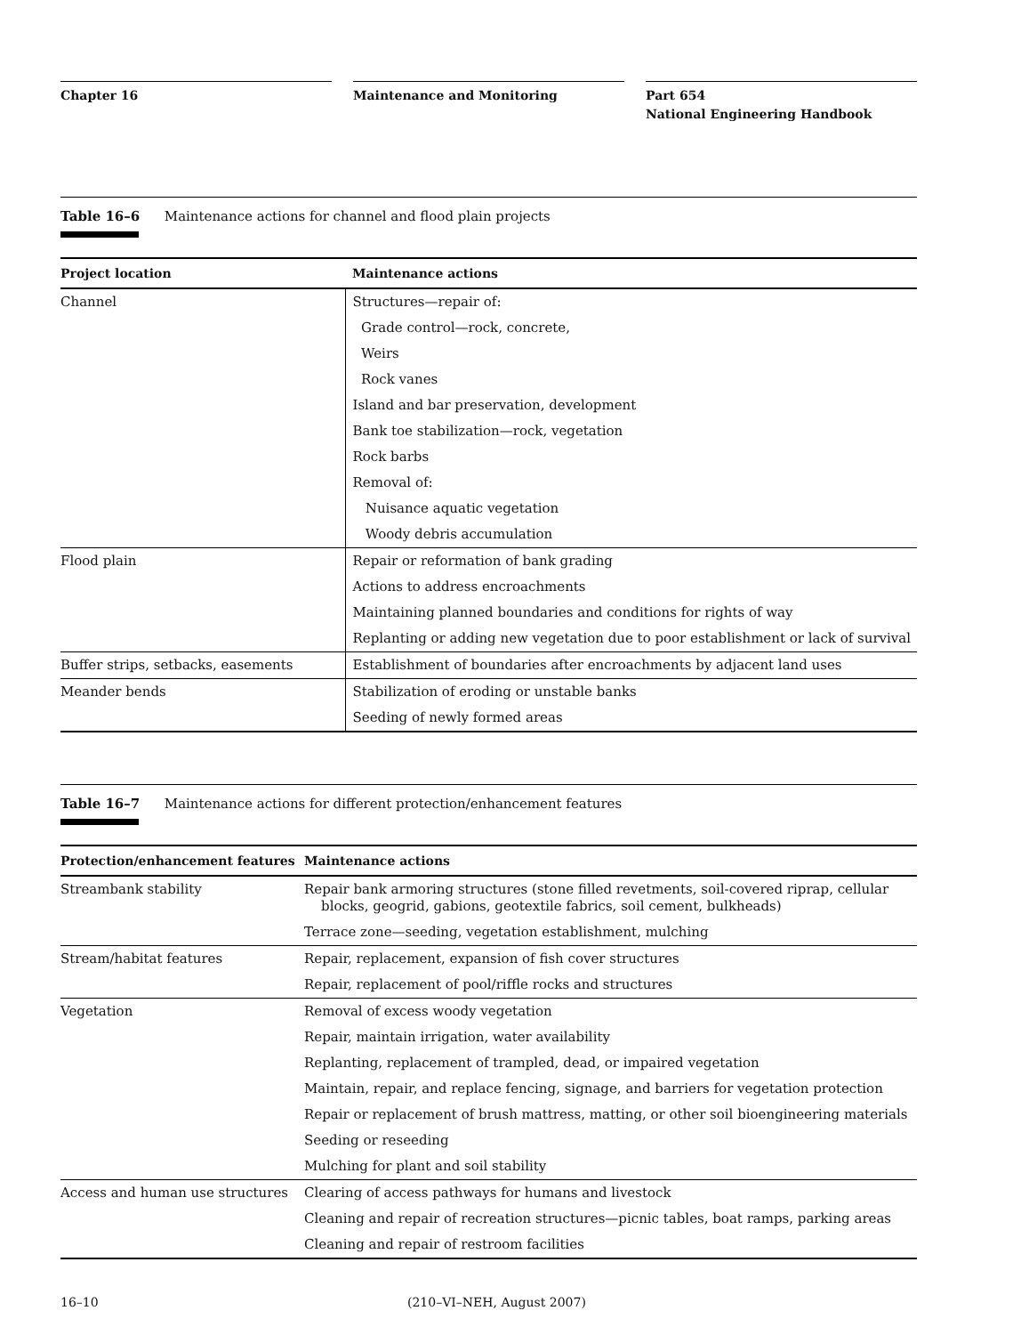Chapter 16 Maintenance and Monitoring Part 654
National Engineering Handbook
Table 16–6 Maintenance actions for channel and flood plain projects
| Project location | Maintenance actions |
| --- | --- |
| Channel | Structures—repair of: |
| | Grade control—rock, concrete, |
| | Weirs |
| | Rock vanes |
| | Island and bar preservation, development |
| | Bank toe stabilization—rock, vegetation |
| | Rock barbs |
| | Removal of: |
| | Nuisance aquatic vegetation |
| | Woody debris accumulation |
| Flood plain | Repair or reformation of bank grading |
| | Actions to address encroachments |
| | Maintaining planned boundaries and conditions for rights of way |
| | Replanting or adding new vegetation due to poor establishment or lack of survival |
| Buffer strips, setbacks, easements | Establishment of boundaries after encroachments by adjacent land uses |
| Meander bends | Stabilization of eroding or unstable banks |
| | Seeding of newly formed areas |
Table 16–7 Maintenance actions for different protection/enhancement features
| Protection/enhancement features | Maintenance actions |
| --- | --- |
| Streambank stability | Repair bank armoring structures (stone filled revetments, soil-covered riprap, cellular blocks, geogrid, gabions, geotextile fabrics, soil cement, bulkheads) |
| | Terrace zone—seeding, vegetation establishment, mulching |
| Stream/habitat features | Repair, replacement, expansion of fish cover structures |
| | Repair, replacement of pool/riffle rocks and structures |
| Vegetation | Removal of excess woody vegetation |
| | Repair, maintain irrigation, water availability |
| | Replanting, replacement of trampled, dead, or impaired vegetation |
| | Maintain, repair, and replace fencing, signage, and barriers for vegetation protection |
| | Repair or replacement of brush mattress, matting, or other soil bioengineering materials |
| | Seeding or reseeding |
| | Mulching for plant and soil stability |
| Access and human use structures | Clearing of access pathways for humans and livestock |
| | Cleaning and repair of recreation structures—picnic tables, boat ramps, parking areas |
| | Cleaning and repair of restroom facilities |
16–10 (210–VI–NEH, August 2007)